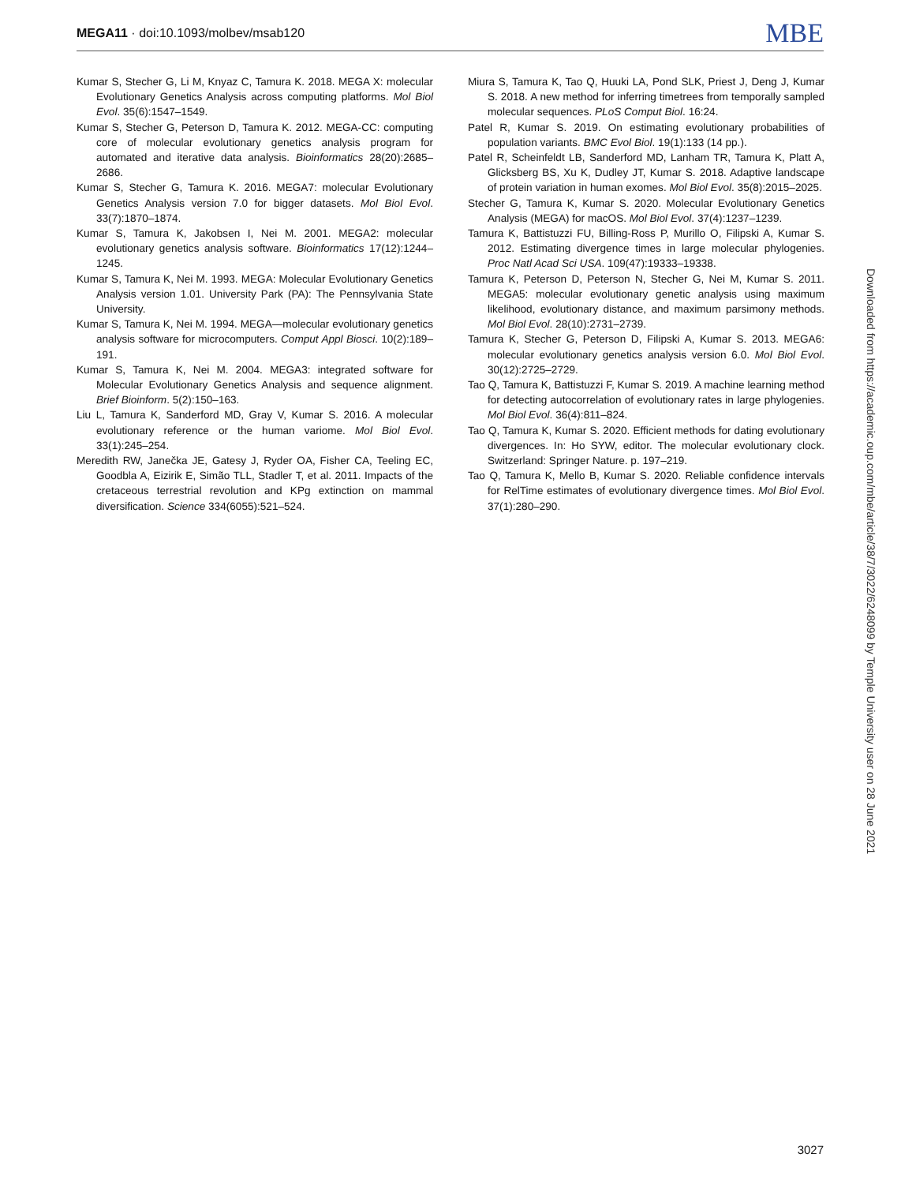MEGA11 · doi:10.1093/molbev/msab120 MBE
Kumar S, Stecher G, Li M, Knyaz C, Tamura K. 2018. MEGA X: molecular Evolutionary Genetics Analysis across computing platforms. Mol Biol Evol. 35(6):1547–1549.
Kumar S, Stecher G, Peterson D, Tamura K. 2012. MEGA-CC: computing core of molecular evolutionary genetics analysis program for automated and iterative data analysis. Bioinformatics 28(20):2685–2686.
Kumar S, Stecher G, Tamura K. 2016. MEGA7: molecular Evolutionary Genetics Analysis version 7.0 for bigger datasets. Mol Biol Evol. 33(7):1870–1874.
Kumar S, Tamura K, Jakobsen I, Nei M. 2001. MEGA2: molecular evolutionary genetics analysis software. Bioinformatics 17(12):1244–1245.
Kumar S, Tamura K, Nei M. 1993. MEGA: Molecular Evolutionary Genetics Analysis version 1.01. University Park (PA): The Pennsylvania State University.
Kumar S, Tamura K, Nei M. 1994. MEGA—molecular evolutionary genetics analysis software for microcomputers. Comput Appl Biosci. 10(2):189–191.
Kumar S, Tamura K, Nei M. 2004. MEGA3: integrated software for Molecular Evolutionary Genetics Analysis and sequence alignment. Brief Bioinform. 5(2):150–163.
Liu L, Tamura K, Sanderford MD, Gray V, Kumar S. 2016. A molecular evolutionary reference or the human variome. Mol Biol Evol. 33(1):245–254.
Meredith RW, Janečka JE, Gatesy J, Ryder OA, Fisher CA, Teeling EC, Goodbla A, Eizirik E, Simão TLL, Stadler T, et al. 2011. Impacts of the cretaceous terrestrial revolution and KPg extinction on mammal diversification. Science 334(6055):521–524.
Miura S, Tamura K, Tao Q, Huuki LA, Pond SLK, Priest J, Deng J, Kumar S. 2018. A new method for inferring timetrees from temporally sampled molecular sequences. PLoS Comput Biol. 16:24.
Patel R, Kumar S. 2019. On estimating evolutionary probabilities of population variants. BMC Evol Biol. 19(1):133 (14 pp.).
Patel R, Scheinfeldt LB, Sanderford MD, Lanham TR, Tamura K, Platt A, Glicksberg BS, Xu K, Dudley JT, Kumar S. 2018. Adaptive landscape of protein variation in human exomes. Mol Biol Evol. 35(8):2015–2025.
Stecher G, Tamura K, Kumar S. 2020. Molecular Evolutionary Genetics Analysis (MEGA) for macOS. Mol Biol Evol. 37(4):1237–1239.
Tamura K, Battistuzzi FU, Billing-Ross P, Murillo O, Filipski A, Kumar S. 2012. Estimating divergence times in large molecular phylogenies. Proc Natl Acad Sci USA. 109(47):19333–19338.
Tamura K, Peterson D, Peterson N, Stecher G, Nei M, Kumar S. 2011. MEGA5: molecular evolutionary genetic analysis using maximum likelihood, evolutionary distance, and maximum parsimony methods. Mol Biol Evol. 28(10):2731–2739.
Tamura K, Stecher G, Peterson D, Filipski A, Kumar S. 2013. MEGA6: molecular evolutionary genetics analysis version 6.0. Mol Biol Evol. 30(12):2725–2729.
Tao Q, Tamura K, Battistuzzi F, Kumar S. 2019. A machine learning method for detecting autocorrelation of evolutionary rates in large phylogenies. Mol Biol Evol. 36(4):811–824.
Tao Q, Tamura K, Kumar S. 2020. Efficient methods for dating evolutionary divergences. In: Ho SYW, editor. The molecular evolutionary clock. Switzerland: Springer Nature. p. 197–219.
Tao Q, Tamura K, Mello B, Kumar S. 2020. Reliable confidence intervals for RelTime estimates of evolutionary divergence times. Mol Biol Evol. 37(1):280–290.
Downloaded from https://academic.oup.com/mbe/article/38/7/3022/6248099 by Temple University user on 28 June 2021
3027